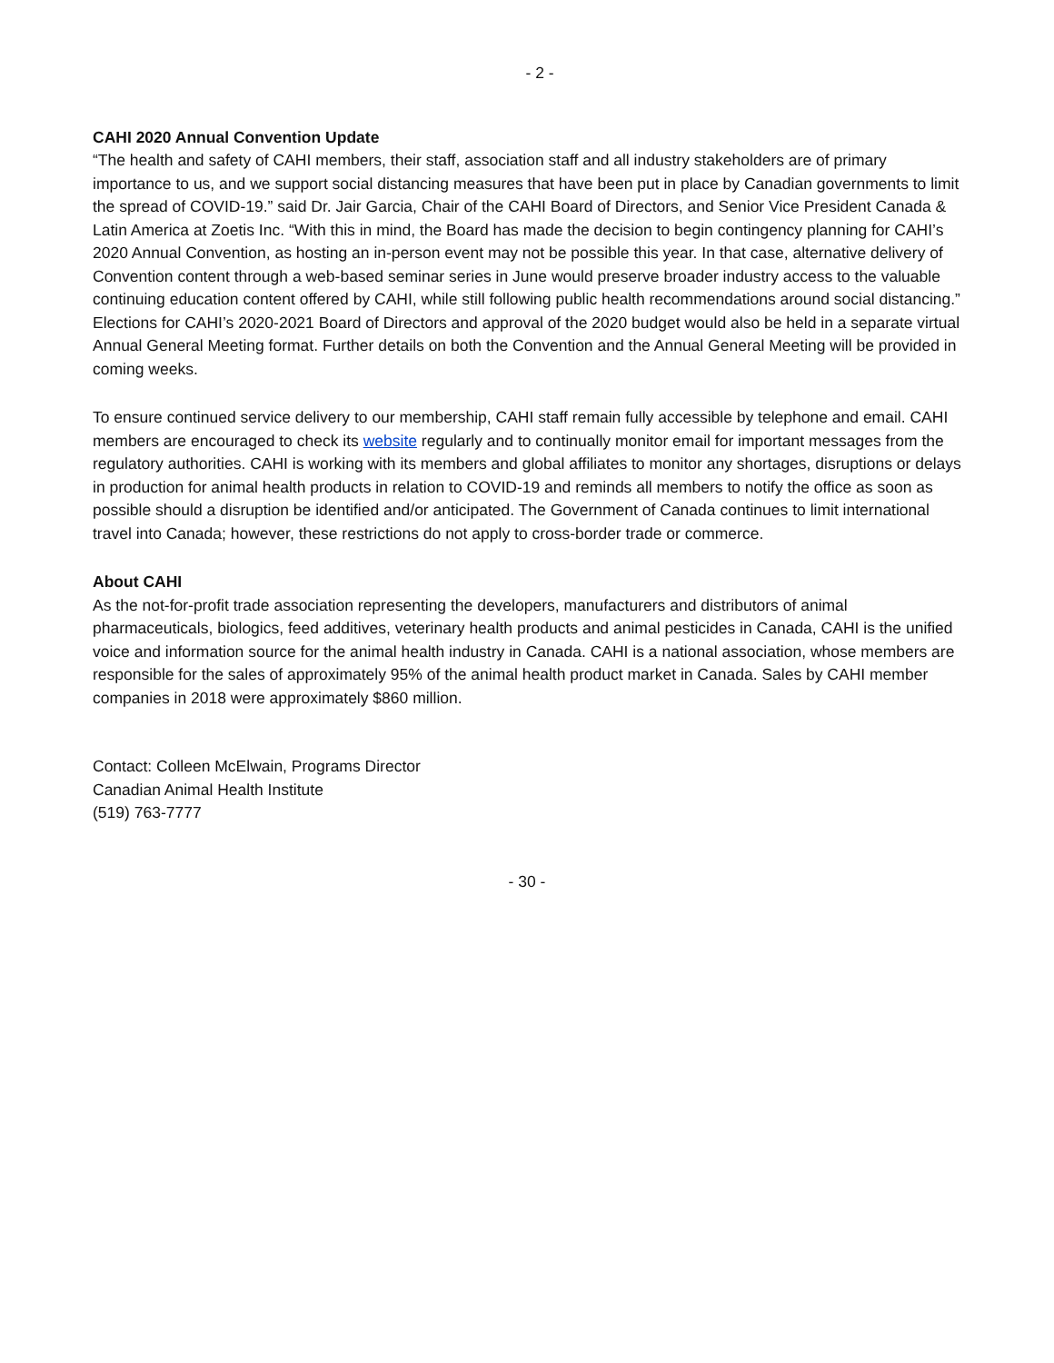- 2 -
CAHI 2020 Annual Convention Update
“The health and safety of CAHI members, their staff, association staff and all industry stakeholders are of primary importance to us, and we support social distancing measures that have been put in place by Canadian governments to limit the spread of COVID-19.” said Dr. Jair Garcia, Chair of the CAHI Board of Directors, and Senior Vice President Canada & Latin America at Zoetis Inc. “With this in mind, the Board has made the decision to begin contingency planning for CAHI’s 2020 Annual Convention, as hosting an in-person event may not be possible this year. In that case, alternative delivery of Convention content through a web-based seminar series in June would preserve broader industry access to the valuable continuing education content offered by CAHI, while still following public health recommendations around social distancing.” Elections for CAHI’s 2020-2021 Board of Directors and approval of the 2020 budget would also be held in a separate virtual Annual General Meeting format. Further details on both the Convention and the Annual General Meeting will be provided in coming weeks.
To ensure continued service delivery to our membership, CAHI staff remain fully accessible by telephone and email. CAHI members are encouraged to check its website regularly and to continually monitor email for important messages from the regulatory authorities. CAHI is working with its members and global affiliates to monitor any shortages, disruptions or delays in production for animal health products in relation to COVID-19 and reminds all members to notify the office as soon as possible should a disruption be identified and/or anticipated. The Government of Canada continues to limit international travel into Canada; however, these restrictions do not apply to cross-border trade or commerce.
About CAHI
As the not-for-profit trade association representing the developers, manufacturers and distributors of animal pharmaceuticals, biologics, feed additives, veterinary health products and animal pesticides in Canada, CAHI is the unified voice and information source for the animal health industry in Canada. CAHI is a national association, whose members are responsible for the sales of approximately 95% of the animal health product market in Canada. Sales by CAHI member companies in 2018 were approximately $860 million.
Contact: Colleen McElwain, Programs Director
Canadian Animal Health Institute
(519) 763-7777
- 30 -